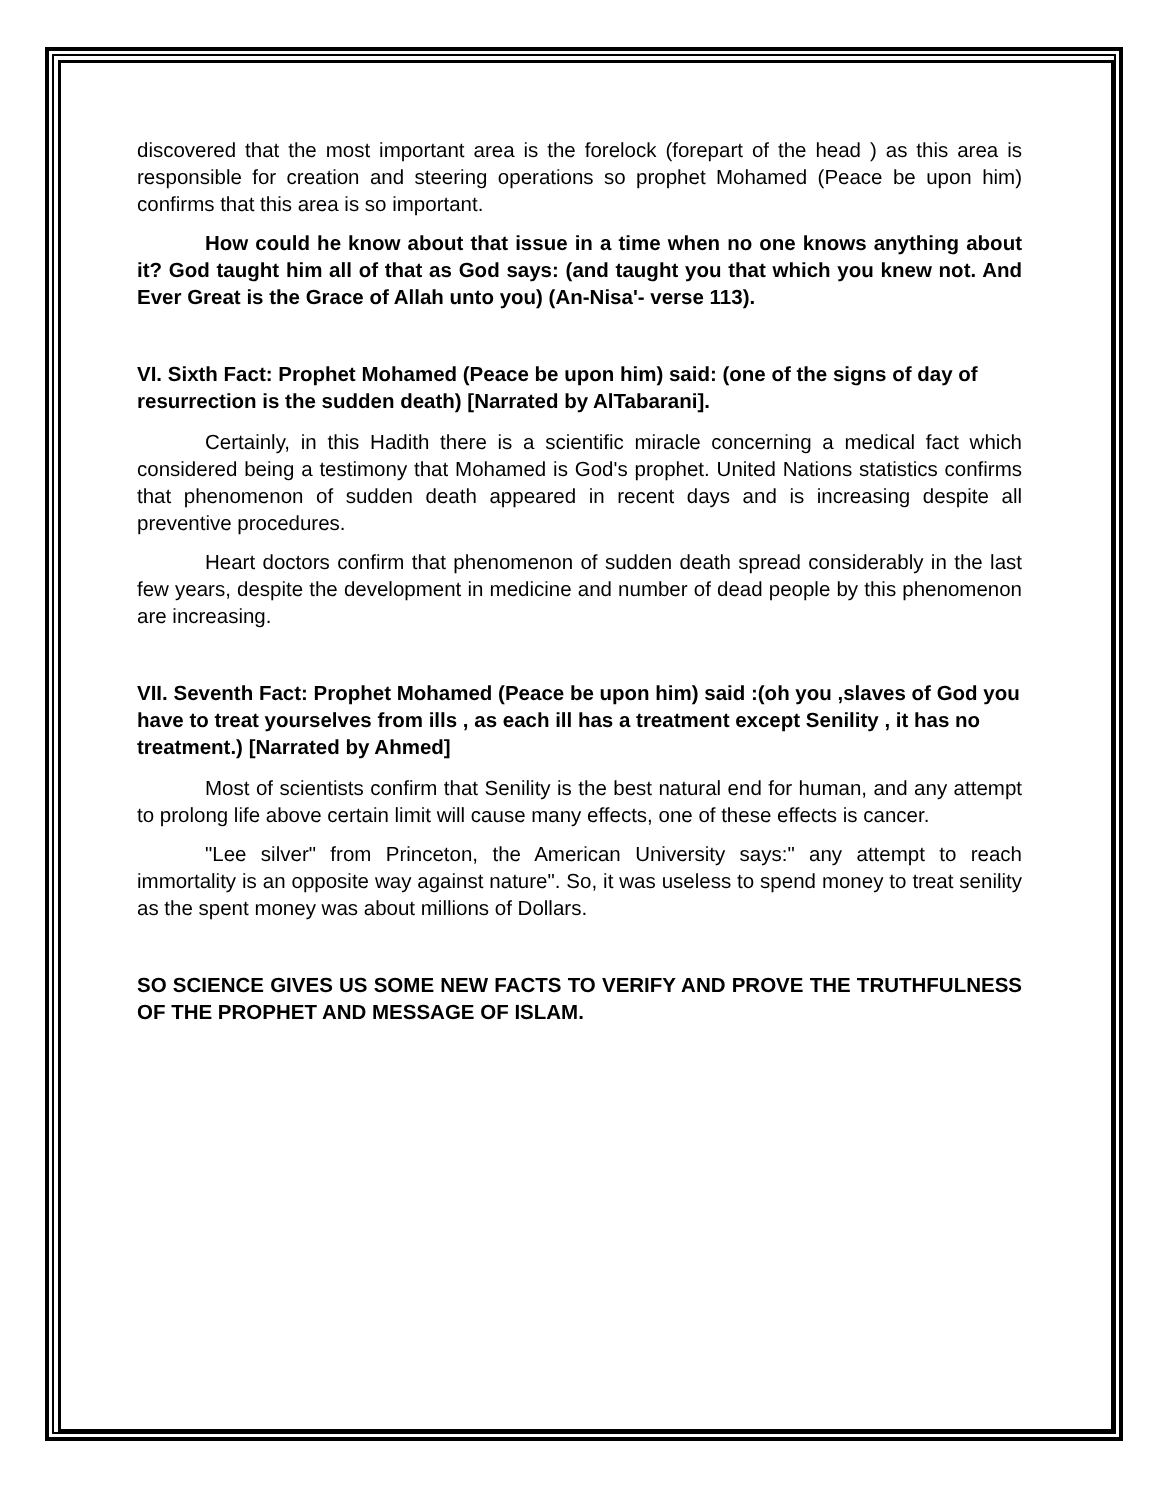discovered that the most important area is the forelock (forepart of the head ) as this area is responsible for creation and steering operations so prophet Mohamed (Peace be upon him) confirms that this area is so important.
How could he know about that issue in a time when no one knows anything about it? God taught him all of that as God says: (and taught you that which you knew not. And Ever Great is the Grace of Allah unto you) (An-Nisa'- verse 113).
VI. Sixth Fact: Prophet Mohamed (Peace be upon him) said: (one of the signs of day of resurrection is the sudden death) [Narrated by AlTabarani].
Certainly, in this Hadith there is a scientific miracle concerning a medical fact which considered being a testimony that Mohamed is God's prophet. United Nations statistics confirms that phenomenon of sudden death appeared in recent days and is increasing despite all preventive procedures.
Heart doctors confirm that phenomenon of sudden death spread considerably in the last few years, despite the development in medicine and number of dead people by this phenomenon are increasing.
VII. Seventh Fact: Prophet Mohamed (Peace be upon him) said :(oh you ,slaves of God you have to treat yourselves from ills , as each ill has a treatment except Senility , it has no treatment.) [Narrated by Ahmed]
Most of scientists confirm that Senility is the best natural end for human, and any attempt to prolong life above certain limit will cause many effects, one of these effects is cancer.
"Lee silver" from Princeton, the American University says:" any attempt to reach immortality is an opposite way against nature". So, it was useless to spend money to treat senility as the spent money was about millions of Dollars.
SO SCIENCE GIVES US SOME NEW FACTS TO VERIFY AND PROVE THE TRUTHFULNESS OF THE PROPHET AND MESSAGE OF ISLAM.